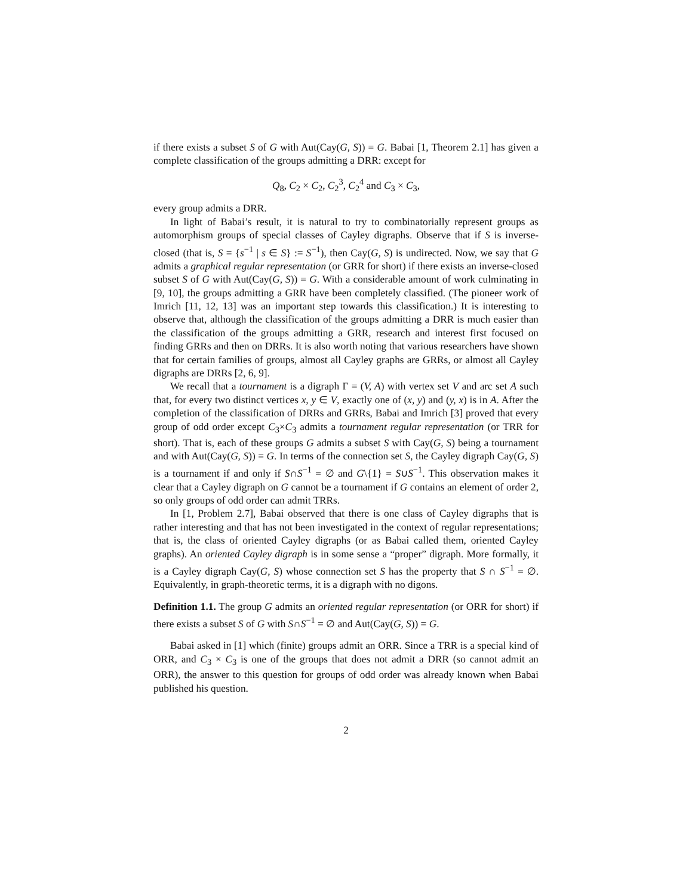if there exists a subset S of G with Aut(Cay(G, S)) = G. Babai [1, Theorem 2.1] has given a complete classification of the groups admitting a DRR: except for
Q<sub>8</sub>, C<sub>2</sub> × C<sub>2</sub>, C<sub>2</sub><sup>3</sup>, C<sub>2</sub><sup>4</sup> and C<sub>3</sub> × C<sub>3</sub>,
every group admits a DRR.
In light of Babai’s result, it is natural to try to combinatorially represent groups as automorphism groups of special classes of Cayley digraphs. Observe that if S is inverse-closed (that is, S = {s<sup>−1</sup> | s ∈ S} := S<sup>−1</sup>), then Cay(G, S) is undirected. Now, we say that G admits a graphical regular representation (or GRR for short) if there exists an inverse-closed subset S of G with Aut(Cay(G, S)) = G. With a considerable amount of work culminating in [9, 10], the groups admitting a GRR have been completely classified. (The pioneer work of Imrich [11, 12, 13] was an important step towards this classification.) It is interesting to observe that, although the classification of the groups admitting a DRR is much easier than the classification of the groups admitting a GRR, research and interest first focused on finding GRRs and then on DRRs. It is also worth noting that various researchers have shown that for certain families of groups, almost all Cayley graphs are GRRs, or almost all Cayley digraphs are DRRs [2, 6, 9].
We recall that a tournament is a digraph Γ = (V, A) with vertex set V and arc set A such that, for every two distinct vertices x, y ∈ V, exactly one of (x, y) and (y, x) is in A. After the completion of the classification of DRRs and GRRs, Babai and Imrich [3] proved that every group of odd order except C<sub>3</sub>×C<sub>3</sub> admits a tournament regular representation (or TRR for short). That is, each of these groups G admits a subset S with Cay(G, S) being a tournament and with Aut(Cay(G, S)) = G. In terms of the connection set S, the Cayley digraph Cay(G, S) is a tournament if and only if S∩S<sup>−1</sup> = ∅ and G\{1} = S∪S<sup>−1</sup>. This observation makes it clear that a Cayley digraph on G cannot be a tournament if G contains an element of order 2, so only groups of odd order can admit TRRs.
In [1, Problem 2.7], Babai observed that there is one class of Cayley digraphs that is rather interesting and that has not been investigated in the context of regular representations; that is, the class of oriented Cayley digraphs (or as Babai called them, oriented Cayley graphs). An oriented Cayley digraph is in some sense a “proper” digraph. More formally, it is a Cayley digraph Cay(G, S) whose connection set S has the property that S ∩ S<sup>−1</sup> = ∅. Equivalently, in graph-theoretic terms, it is a digraph with no digons.
Definition 1.1. The group G admits an oriented regular representation (or ORR for short) if there exists a subset S of G with S∩S<sup>−1</sup> = ∅ and Aut(Cay(G, S)) = G.
Babai asked in [1] which (finite) groups admit an ORR. Since a TRR is a special kind of ORR, and C<sub>3</sub> × C<sub>3</sub> is one of the groups that does not admit a DRR (so cannot admit an ORR), the answer to this question for groups of odd order was already known when Babai published his question.
2